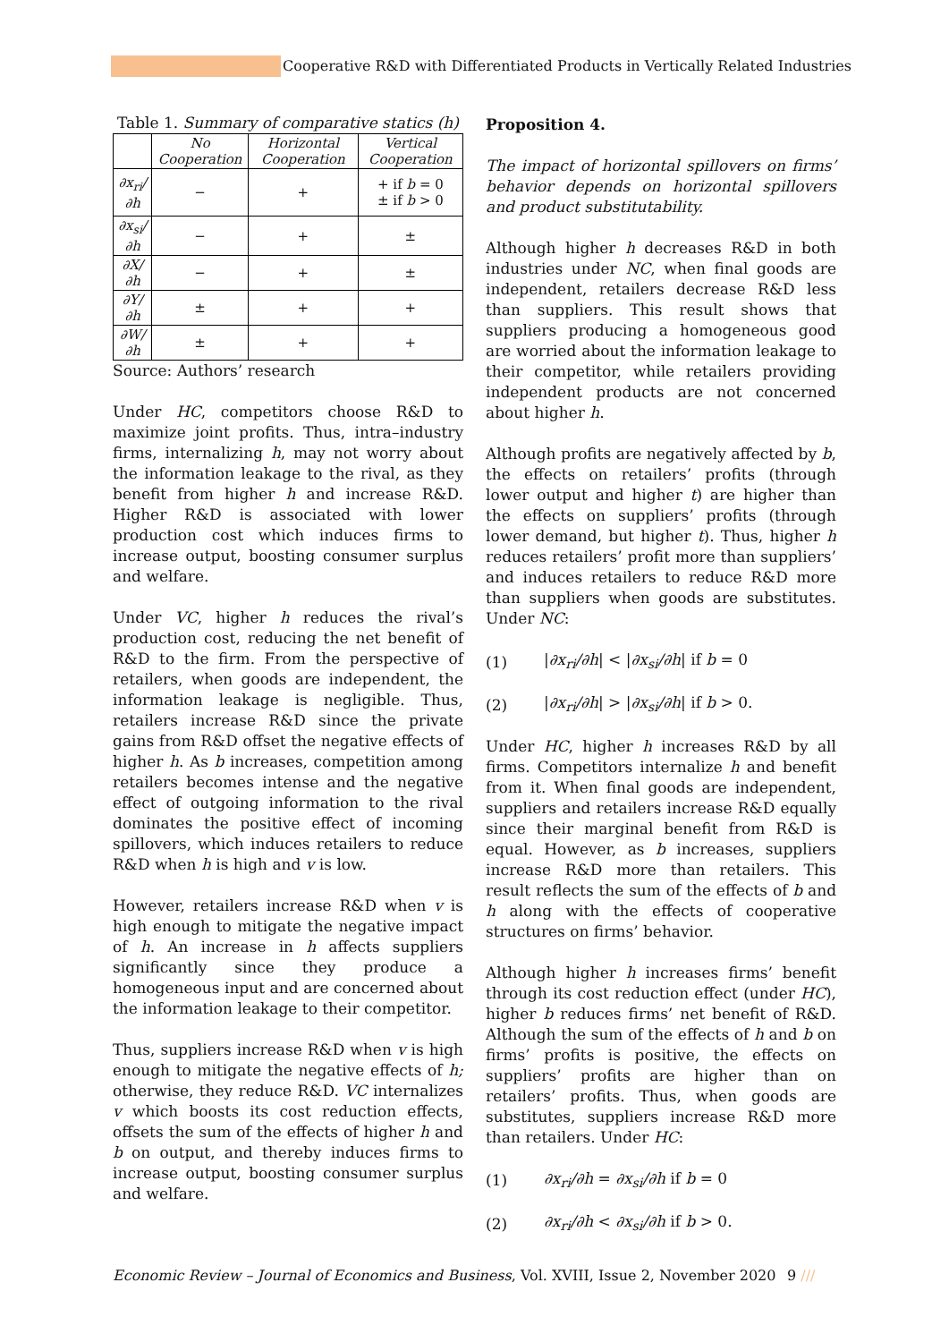Cooperative R&D with Differentiated Products in Vertically Related Industries
Table 1. Summary of comparative statics (h)
| | No Cooperation | Horizontal Cooperation | Vertical Cooperation |
| --- | --- | --- | --- |
| ∂x<sub>ri</sub>/∂h | − | + | + if b = 0 ± if b > 0 |
| ∂x<sub>si</sub>/∂h | − | + | ± |
| ∂X/∂h | − | + | ± |
| ∂Y/∂h | ± | + | + |
| ∂W/∂h | ± | + | + |
Source: Authors’ research
Under HC, competitors choose R&D to maximize joint profits. Thus, intra–industry firms, internalizing h, may not worry about the information leakage to the rival, as they benefit from higher h and increase R&D. Higher R&D is associated with lower production cost which induces firms to increase output, boosting consumer surplus and welfare.
Under VC, higher h reduces the rival’s production cost, reducing the net benefit of R&D to the firm. From the perspective of retailers, when goods are independent, the information leakage is negligible. Thus, retailers increase R&D since the private gains from R&D offset the negative effects of higher h. As b increases, competition among retailers becomes intense and the negative effect of outgoing information to the rival dominates the positive effect of incoming spillovers, which induces retailers to reduce R&D when h is high and v is low.
However, retailers increase R&D when v is high enough to mitigate the negative impact of h. An increase in h affects suppliers significantly since they produce a homogeneous input and are concerned about the information leakage to their competitor.
Thus, suppliers increase R&D when v is high enough to mitigate the negative effects of h; otherwise, they reduce R&D. VC internalizes v which boosts its cost reduction effects, offsets the sum of the effects of higher h and b on output, and thereby induces firms to increase output, boosting consumer surplus and welfare.
Proposition 4.
The impact of horizontal spillovers on firms’ behavior depends on horizontal spillovers and product substitutability.
Although higher h decreases R&D in both industries under NC, when final goods are independent, retailers decrease R&D less than suppliers. This result shows that suppliers producing a homogeneous good are worried about the information leakage to their competitor, while retailers providing independent products are not concerned about higher h.
Although profits are negatively affected by b, the effects on retailers’ profits (through lower output and higher t) are higher than the effects on suppliers’ profits (through lower demand, but higher t). Thus, higher h reduces retailers’ profit more than suppliers’ and induces retailers to reduce R&D more than suppliers when goods are substitutes. Under NC:
(1) |∂x<sub>ri</sub>/∂h| < |∂x<sub>si</sub>/∂h| if b = 0
(2) |∂x<sub>ri</sub>/∂h| > |∂x<sub>si</sub>/∂h| if b > 0.
Under HC, higher h increases R&D by all firms. Competitors internalize h and benefit from it. When final goods are independent, suppliers and retailers increase R&D equally since their marginal benefit from R&D is equal. However, as b increases, suppliers increase R&D more than retailers. This result reflects the sum of the effects of b and h along with the effects of cooperative structures on firms’ behavior.
Although higher h increases firms’ benefit through its cost reduction effect (under HC), higher b reduces firms’ net benefit of R&D. Although the sum of the effects of h and b on firms’ profits is positive, the effects on suppliers’ profits are higher than on retailers’ profits. Thus, when goods are substitutes, suppliers increase R&D more than retailers. Under HC:
(1) ∂x<sub>ri</sub>/∂h = ∂x<sub>si</sub>/∂h if b = 0
(2) ∂x<sub>ri</sub>/∂h < ∂x<sub>si</sub>/∂h if b > 0.
Economic Review – Journal of Economics and Business, Vol. XVIII, Issue 2, November 2020
9 ///